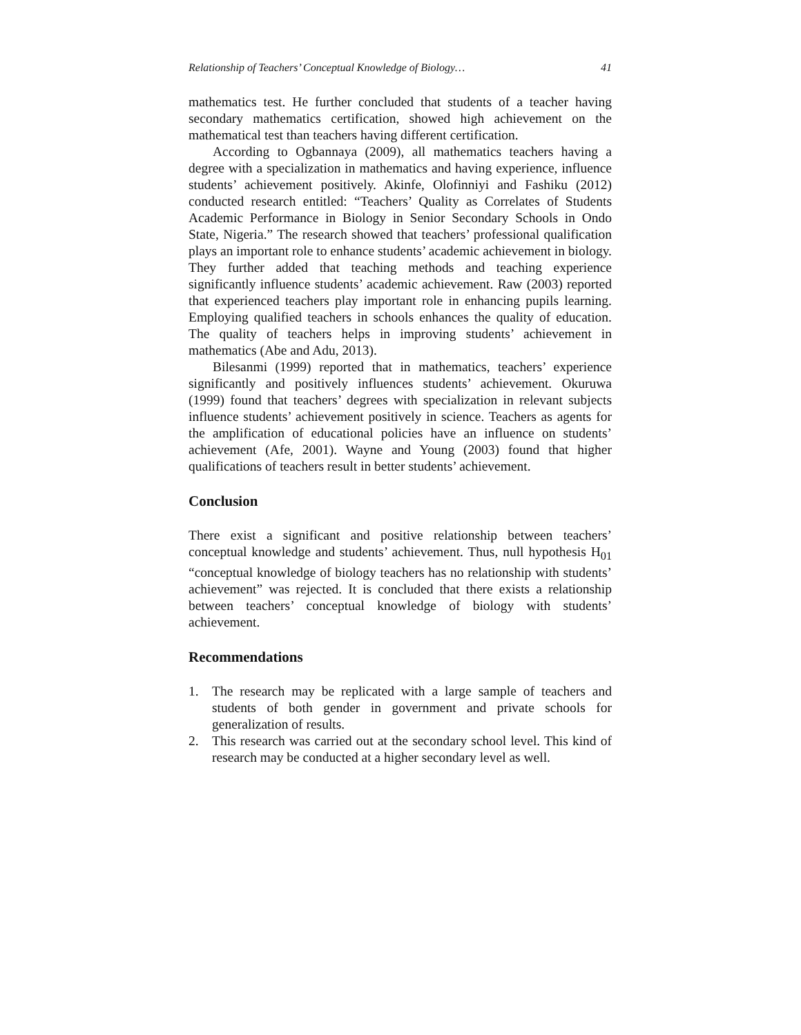Relationship of Teachers’ Conceptual Knowledge of Biology… 41
mathematics test. He further concluded that students of a teacher having secondary mathematics certification, showed high achievement on the mathematical test than teachers having different certification.
According to Ogbannaya (2009), all mathematics teachers having a degree with a specialization in mathematics and having experience, influence students’ achievement positively. Akinfe, Olofinniyi and Fashiku (2012) conducted research entitled: “Teachers’ Quality as Correlates of Students Academic Performance in Biology in Senior Secondary Schools in Ondo State, Nigeria.” The research showed that teachers’ professional qualification plays an important role to enhance students’ academic achievement in biology. They further added that teaching methods and teaching experience significantly influence students’ academic achievement. Raw (2003) reported that experienced teachers play important role in enhancing pupils learning. Employing qualified teachers in schools enhances the quality of education. The quality of teachers helps in improving students’ achievement in mathematics (Abe and Adu, 2013).
Bilesanmi (1999) reported that in mathematics, teachers’ experience significantly and positively influences students’ achievement. Okuruwa (1999) found that teachers’ degrees with specialization in relevant subjects influence students’ achievement positively in science. Teachers as agents for the amplification of educational policies have an influence on students’ achievement (Afe, 2001). Wayne and Young (2003) found that higher qualifications of teachers result in better students’ achievement.
Conclusion
There exist a significant and positive relationship between teachers’ conceptual knowledge and students’ achievement. Thus, null hypothesis H<sub>01</sub> “conceptual knowledge of biology teachers has no relationship with students’ achievement” was rejected. It is concluded that there exists a relationship between teachers’ conceptual knowledge of biology with students’ achievement.
Recommendations
1. The research may be replicated with a large sample of teachers and students of both gender in government and private schools for generalization of results.
2. This research was carried out at the secondary school level. This kind of research may be conducted at a higher secondary level as well.